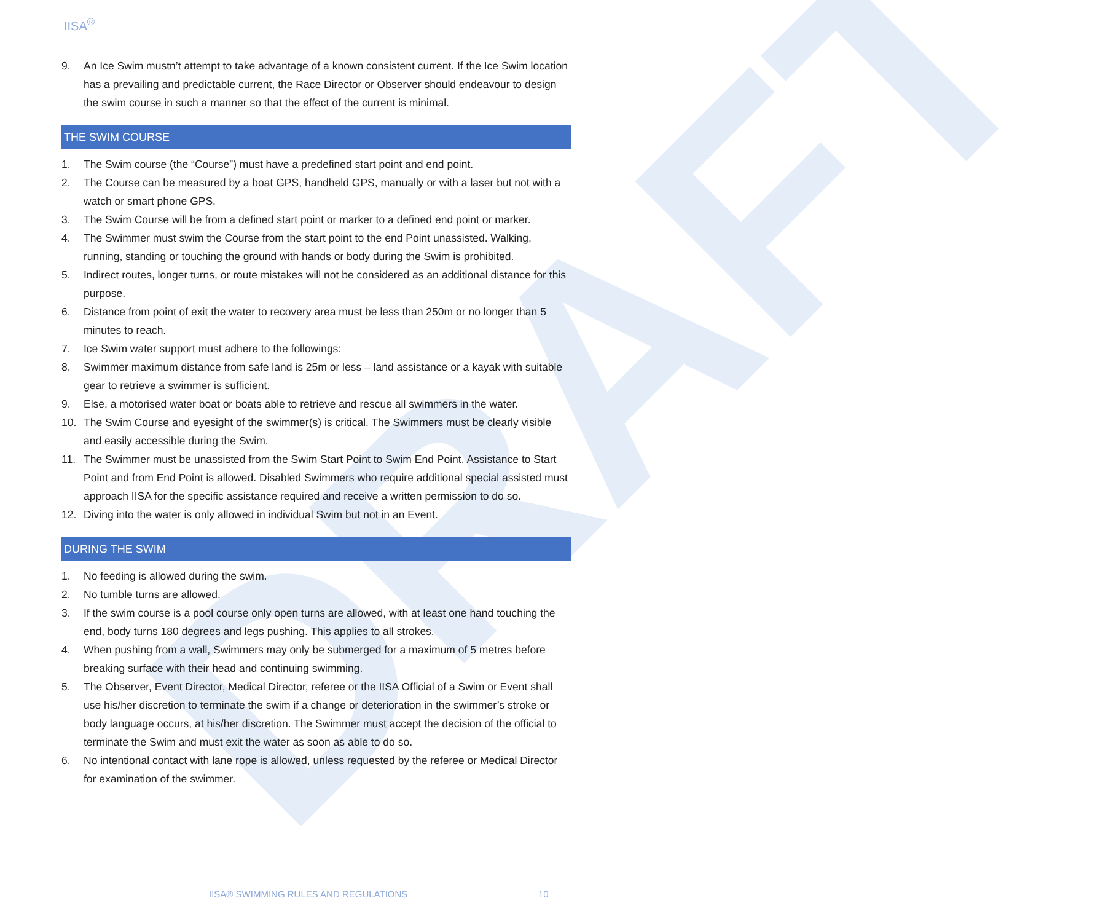DRAFT
IISA<sup>®</sup>
9. An Ice Swim mustn’t attempt to take advantage of a known consistent current. If the Ice Swim location has a prevailing and predictable current, the Race Director or Observer should endeavour to design the swim course in such a manner so that the effect of the current is minimal.
THE SWIM COURSE
1. The Swim course (the “Course”) must have a predefined start point and end point.
2. The Course can be measured by a boat GPS, handheld GPS, manually or with a laser but not with a watch or smart phone GPS.
3. The Swim Course will be from a defined start point or marker to a defined end point or marker.
4. The Swimmer must swim the Course from the start point to the end Point unassisted. Walking, running, standing or touching the ground with hands or body during the Swim is prohibited.
5. Indirect routes, longer turns, or route mistakes will not be considered as an additional distance for this purpose.
6. Distance from point of exit the water to recovery area must be less than 250m or no longer than 5 minutes to reach.
7. Ice Swim water support must adhere to the followings:
8. Swimmer maximum distance from safe land is 25m or less – land assistance or a kayak with suitable gear to retrieve a swimmer is sufficient.
9. Else, a motorised water boat or boats able to retrieve and rescue all swimmers in the water.
10. The Swim Course and eyesight of the swimmer(s) is critical. The Swimmers must be clearly visible and easily accessible during the Swim.
11. The Swimmer must be unassisted from the Swim Start Point to Swim End Point. Assistance to Start Point and from End Point is allowed. Disabled Swimmers who require additional special assisted must approach IISA for the specific assistance required and receive a written permission to do so.
12. Diving into the water is only allowed in individual Swim but not in an Event.
DURING THE SWIM
1. No feeding is allowed during the swim.
2. No tumble turns are allowed.
3. If the swim course is a pool course only open turns are allowed, with at least one hand touching the end, body turns 180 degrees and legs pushing. This applies to all strokes.
4. When pushing from a wall, Swimmers may only be submerged for a maximum of 5 metres before breaking surface with their head and continuing swimming.
5. The Observer, Event Director, Medical Director, referee or the IISA Official of a Swim or Event shall use his/her discretion to terminate the swim if a change or deterioration in the swimmer’s stroke or body language occurs, at his/her discretion. The Swimmer must accept the decision of the official to terminate the Swim and must exit the water as soon as able to do so.
6. No intentional contact with lane rope is allowed, unless requested by the referee or Medical Director for examination of the swimmer.
IISA® SWIMMING RULES AND REGULATIONS
10